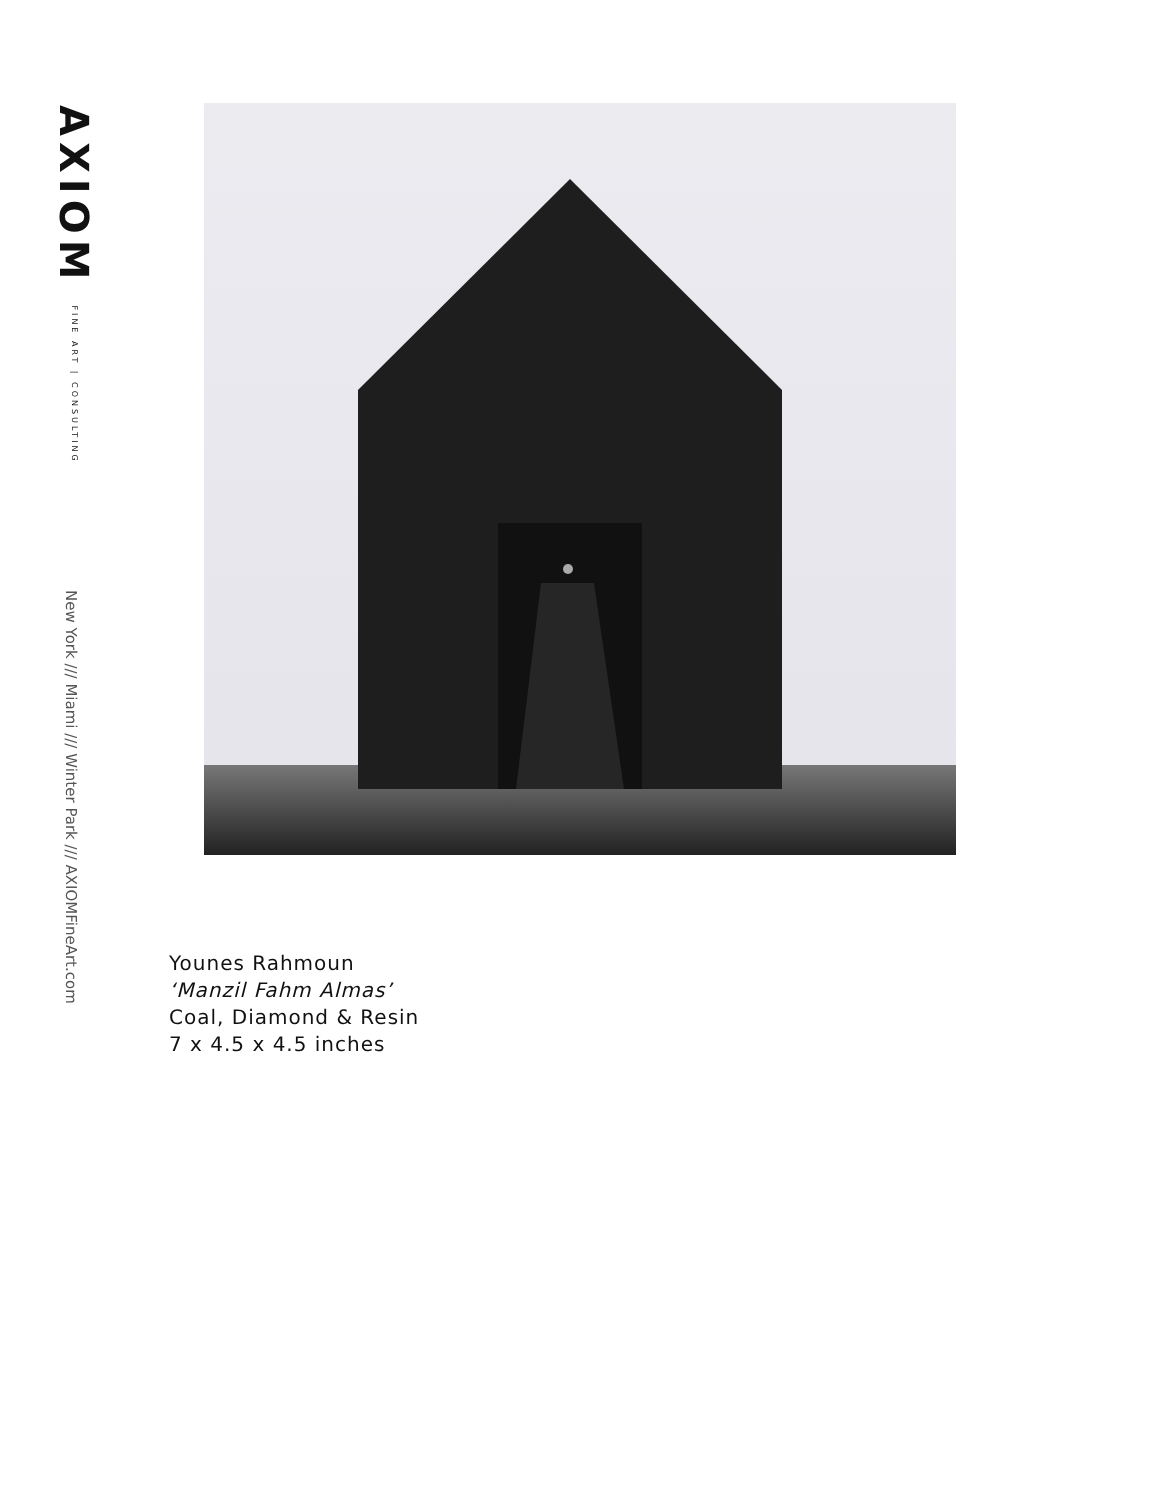AXIOM FINE ART | CONSULTING
New York /// Miami /// Winter Park /// AXIOMFineArt.com
Younes Rahmoun
‘Manzil Fahm Almas’
Coal, Diamond & Resin
7 x 4.5 x 4.5 inches